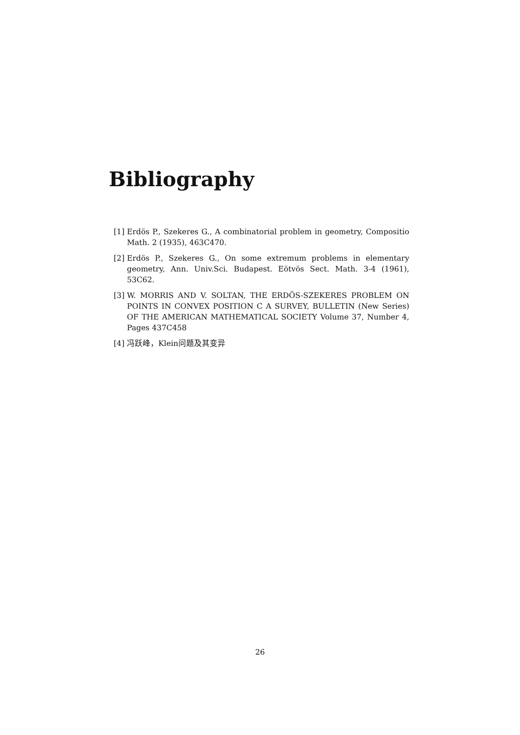Bibliography
[1] Erdös P., Szekeres G., A combinatorial problem in geometry, Compositio Math. 2 (1935), 463C470.
[2] Erdös P., Szekeres G., On some extremum problems in elementary geometry, Ann. Univ.Sci. Budapest. Eötvös Sect. Math. 3-4 (1961), 53C62.
[3] W. MORRIS AND V. SOLTAN, THE ERDÖS-SZEKERES PROBLEM ON POINTS IN CONVEX POSITION C A SURVEY, BULLETIN (New Series) OF THE AMERICAN MATHEMATICAL SOCIETY Volume 37, Number 4, Pages 437C458
[4] 冯跃峰，Klein问题及其变异
26